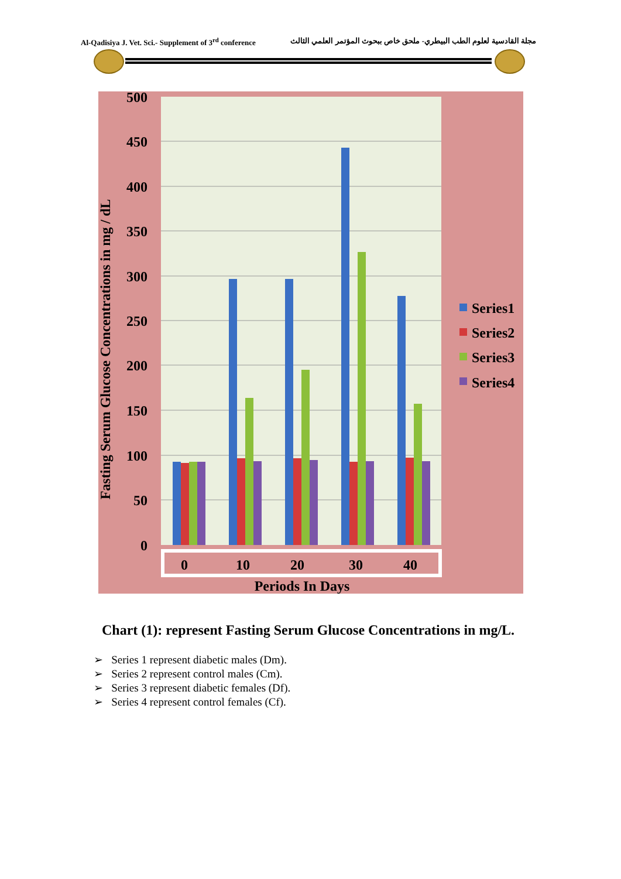Al-Qadisiya J. Vet. Sci.- Supplement of 3<sup>rd</sup> conference مجلة القادسية لعلوم الطب البيطري- ملحق خاص ببحوث المؤتمر العلمي الثالث
500
450
400
350
300
250
200
150
100
50
0
Fasting Serum Glucose Concentrations in mg / dL
0
10
20
30
40
Periods In Days
Series1
Series2
Series3
Series4
Chart (1): represent Fasting Serum Glucose Concentrations in mg/L.
➢ Series 1 represent diabetic males (Dm).
➢ Series 2 represent control males (Cm).
➢ Series 3 represent diabetic females (Df).
➢ Series 4 represent control females (Cf).